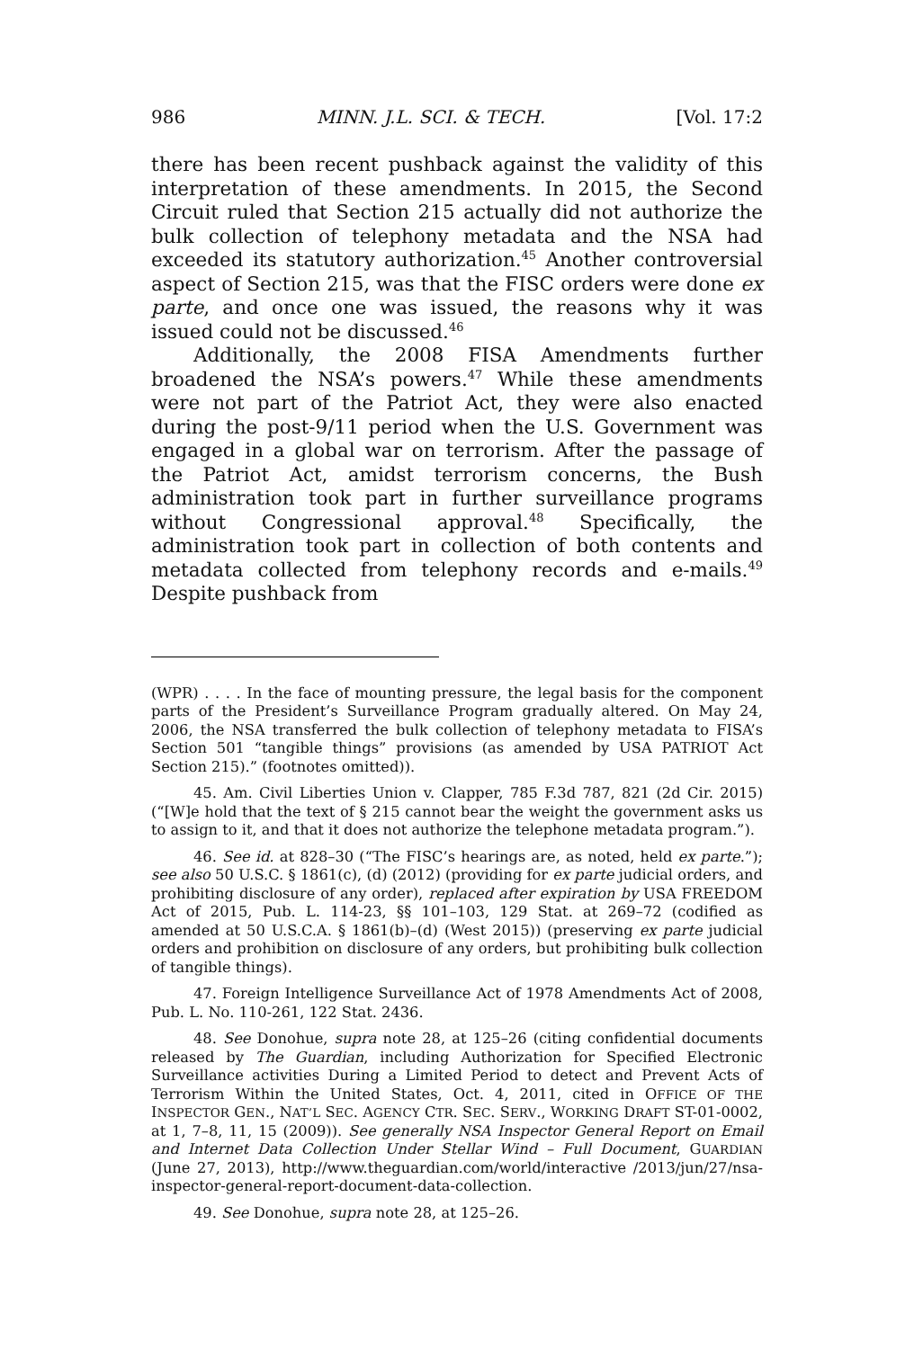986 MINN. J.L. SCI. & TECH. [Vol. 17:2
there has been recent pushback against the validity of this interpretation of these amendments. In 2015, the Second Circuit ruled that Section 215 actually did not authorize the bulk collection of telephony metadata and the NSA had exceeded its statutory authorization.<sup>45</sup> Another controversial aspect of Section 215, was that the FISC orders were done ex parte, and once one was issued, the reasons why it was issued could not be discussed.<sup>46</sup>
Additionally, the 2008 FISA Amendments further broadened the NSA’s powers.<sup>47</sup> While these amendments were not part of the Patriot Act, they were also enacted during the post-9/11 period when the U.S. Government was engaged in a global war on terrorism. After the passage of the Patriot Act, amidst terrorism concerns, the Bush administration took part in further surveillance programs without Congressional approval.<sup>48</sup> Specifically, the administration took part in collection of both contents and metadata collected from telephony records and e-mails.<sup>49</sup> Despite pushback from
(WPR) . . . . In the face of mounting pressure, the legal basis for the component parts of the President’s Surveillance Program gradually altered. On May 24, 2006, the NSA transferred the bulk collection of telephony metadata to FISA’s Section 501 “tangible things” provisions (as amended by USA PATRIOT Act Section 215).” (footnotes omitted)).
45. Am. Civil Liberties Union v. Clapper, 785 F.3d 787, 821 (2d Cir. 2015) (“[W]e hold that the text of § 215 cannot bear the weight the government asks us to assign to it, and that it does not authorize the telephone metadata program.”).
46. See id. at 828–30 (“The FISC’s hearings are, as noted, held ex parte.”); see also 50 U.S.C. § 1861(c), (d) (2012) (providing for ex parte judicial orders, and prohibiting disclosure of any order), replaced after expiration by USA FREEDOM Act of 2015, Pub. L. 114-23, §§ 101–103, 129 Stat. at 269–72 (codified as amended at 50 U.S.C.A. § 1861(b)–(d) (West 2015)) (preserving ex parte judicial orders and prohibition on disclosure of any orders, but prohibiting bulk collection of tangible things).
47. Foreign Intelligence Surveillance Act of 1978 Amendments Act of 2008, Pub. L. No. 110-261, 122 Stat. 2436.
48. See Donohue, supra note 28, at 125–26 (citing confidential documents released by The Guardian, including Authorization for Specified Electronic Surveillance activities During a Limited Period to detect and Prevent Acts of Terrorism Within the United States, Oct. 4, 2011, cited in OFFICE OF THE INSPECTOR GEN., NAT’L SEC. AGENCY CTR. SEC. SERV., WORKING DRAFT ST-01-0002, at 1, 7–8, 11, 15 (2009)). See generally NSA Inspector General Report on Email and Internet Data Collection Under Stellar Wind – Full Document, GUARDIAN (June 27, 2013), http://www.theguardian.com/world/interactive /2013/jun/27/nsa-inspector-general-report-document-data-collection.
49. See Donohue, supra note 28, at 125–26.